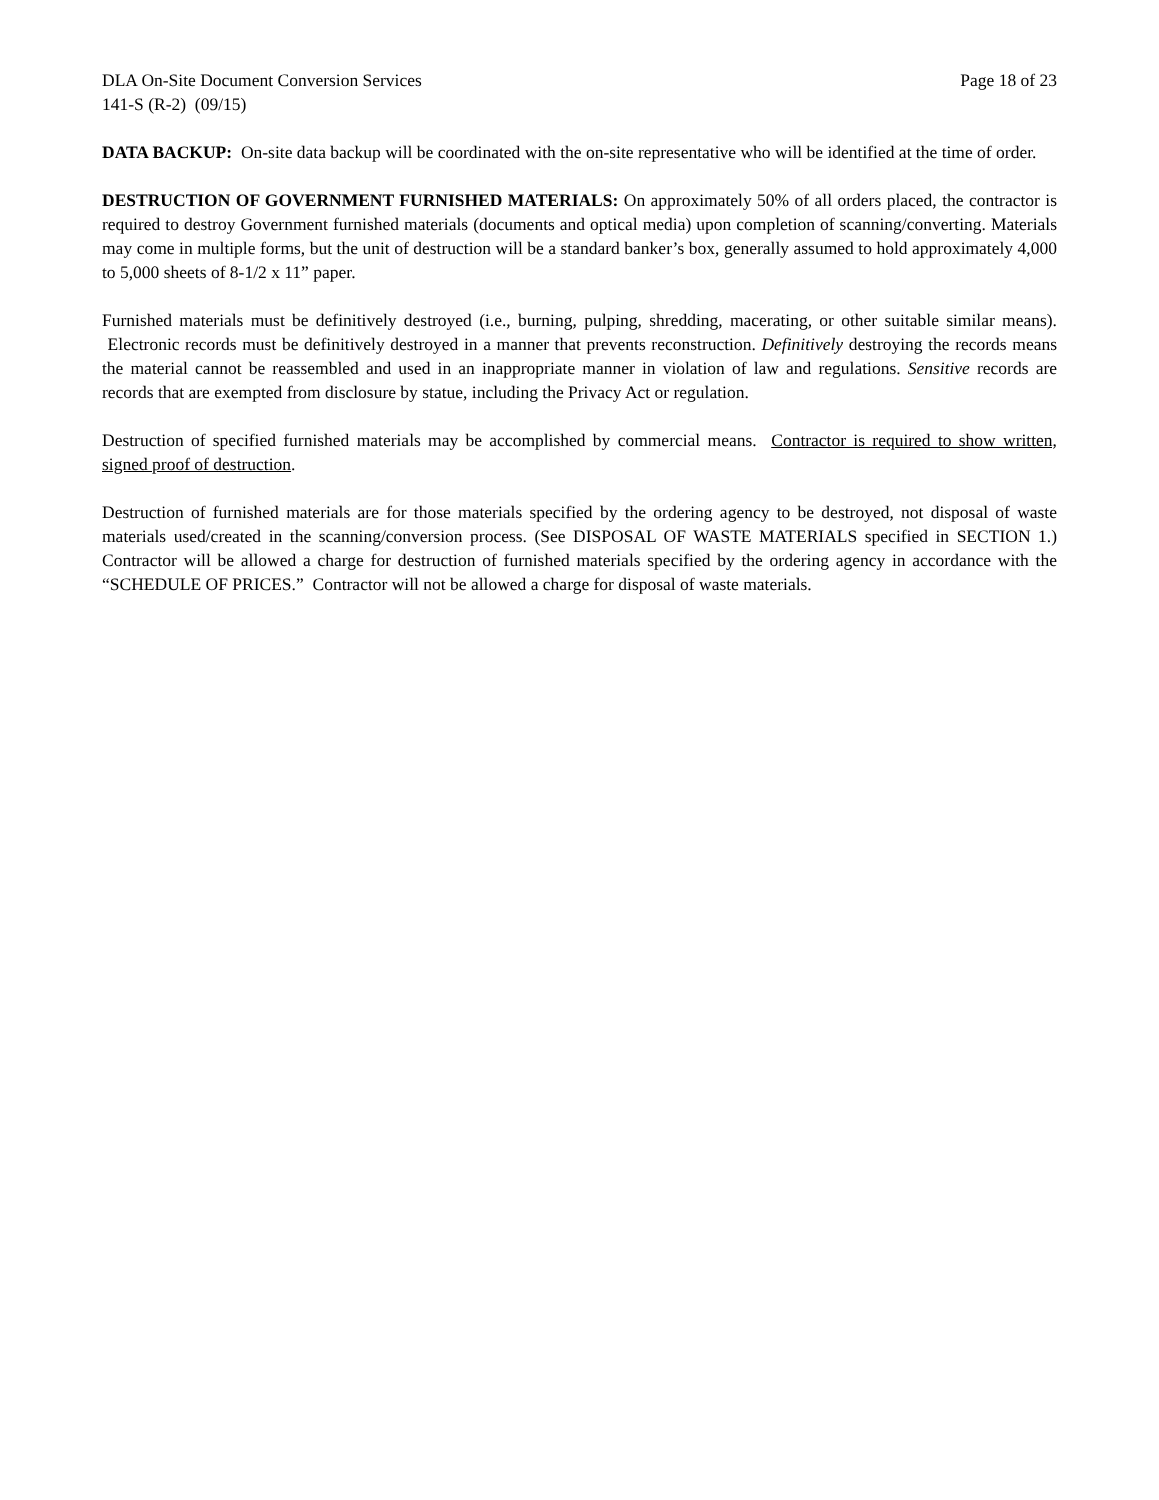DLA On-Site Document Conversion Services Page 18 of 23
141-S (R-2) (09/15)
DATA BACKUP: On-site data backup will be coordinated with the on-site representative who will be identified at the time of order.
DESTRUCTION OF GOVERNMENT FURNISHED MATERIALS: On approximately 50% of all orders placed, the contractor is required to destroy Government furnished materials (documents and optical media) upon completion of scanning/converting. Materials may come in multiple forms, but the unit of destruction will be a standard banker’s box, generally assumed to hold approximately 4,000 to 5,000 sheets of 8-1/2 x 11” paper.
Furnished materials must be definitively destroyed (i.e., burning, pulping, shredding, macerating, or other suitable similar means). Electronic records must be definitively destroyed in a manner that prevents reconstruction. Definitively destroying the records means the material cannot be reassembled and used in an inappropriate manner in violation of law and regulations. Sensitive records are records that are exempted from disclosure by statue, including the Privacy Act or regulation.
Destruction of specified furnished materials may be accomplished by commercial means. Contractor is required to show written, signed proof of destruction.
Destruction of furnished materials are for those materials specified by the ordering agency to be destroyed, not disposal of waste materials used/created in the scanning/conversion process. (See DISPOSAL OF WASTE MATERIALS specified in SECTION 1.) Contractor will be allowed a charge for destruction of furnished materials specified by the ordering agency in accordance with the “SCHEDULE OF PRICES.” Contractor will not be allowed a charge for disposal of waste materials.